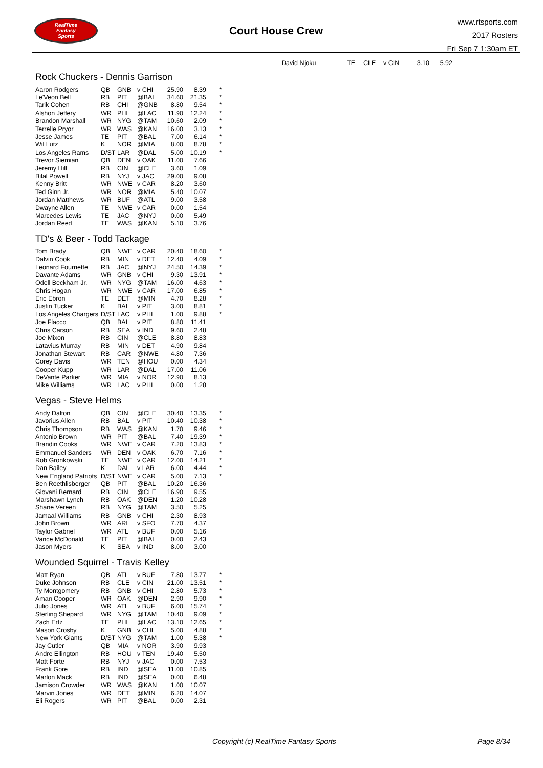RealTime
Fantasy
Sports
Court House Crew
www.rtsports.com
2017 Rosters
Fri Sep 7 1:30am ET
| David Njoku | TE | CLE | v CIN | 3.10 | 5.92 |
Rock Chuckers - Dennis Garrison
| Aaron Rodgers | QB | GNB | v CHI | 25.90 | 8.39 | * |
| Le'Veon Bell | RB | PIT | @BAL | 34.60 | 21.35 | * |
| Tarik Cohen | RB | CHI | @GNB | 8.80 | 9.54 | * |
| Alshon Jeffery | WR | PHI | @LAC | 11.90 | 12.24 | * |
| Brandon Marshall | WR | NYG | @TAM | 10.60 | 2.09 | * |
| Terrelle Pryor | WR | WAS | @KAN | 16.00 | 3.13 | * |
| Jesse James | TE | PIT | @BAL | 7.00 | 6.14 | * |
| Wil Lutz | K | NOR | @MIA | 8.00 | 8.78 | * |
| Los Angeles Rams | D/ST | LAR | @DAL | 5.00 | 10.19 | * |
| Trevor Siemian | QB | DEN | v OAK | 11.00 | 7.66 | |
| Jeremy Hill | RB | CIN | @CLE | 3.60 | 1.09 | |
| Bilal Powell | RB | NYJ | v JAC | 29.00 | 9.08 | |
| Kenny Britt | WR | NWE | v CAR | 8.20 | 3.60 | |
| Ted Ginn Jr. | WR | NOR | @MIA | 5.40 | 10.07 | |
| Jordan Matthews | WR | BUF | @ATL | 9.00 | 3.58 | |
| Dwayne Allen | TE | NWE | v CAR | 0.00 | 1.54 | |
| Marcedes Lewis | TE | JAC | @NYJ | 0.00 | 5.49 | |
| Jordan Reed | TE | WAS | @KAN | 5.10 | 3.76 | |
TD's & Beer - Todd Tackage
| Tom Brady | QB | NWE | v CAR | 20.40 | 18.60 | * |
| Dalvin Cook | RB | MIN | v DET | 12.40 | 4.09 | * |
| Leonard Fournette | RB | JAC | @NYJ | 24.50 | 14.39 | * |
| Davante Adams | WR | GNB | v CHI | 9.30 | 13.91 | * |
| Odell Beckham Jr. | WR | NYG | @TAM | 16.00 | 4.63 | * |
| Chris Hogan | WR | NWE | v CAR | 17.00 | 6.85 | * |
| Eric Ebron | TE | DET | @MIN | 4.70 | 8.28 | * |
| Justin Tucker | K | BAL | v PIT | 3.00 | 8.81 | * |
| Los Angeles Chargers | D/ST | LAC | v PHI | 1.00 | 9.88 | * |
| Joe Flacco | QB | BAL | v PIT | 8.80 | 11.41 | |
| Chris Carson | RB | SEA | v IND | 9.60 | 2.48 | |
| Joe Mixon | RB | CIN | @CLE | 8.80 | 8.83 | |
| Latavius Murray | RB | MIN | v DET | 4.90 | 9.84 | |
| Jonathan Stewart | RB | CAR | @NWE | 4.80 | 7.36 | |
| Corey Davis | WR | TEN | @HOU | 0.00 | 4.34 | |
| Cooper Kupp | WR | LAR | @DAL | 17.00 | 11.06 | |
| DeVante Parker | WR | MIA | v NOR | 12.90 | 8.13 | |
| Mike Williams | WR | LAC | v PHI | 0.00 | 1.28 | |
Vegas - Steve Helms
| Andy Dalton | QB | CIN | @CLE | 30.40 | 13.35 | * |
| Javorius Allen | RB | BAL | v PIT | 10.40 | 10.38 | * |
| Chris Thompson | RB | WAS | @KAN | 1.70 | 9.46 | * |
| Antonio Brown | WR | PIT | @BAL | 7.40 | 19.39 | * |
| Brandin Cooks | WR | NWE | v CAR | 7.20 | 13.83 | * |
| Emmanuel Sanders | WR | DEN | v OAK | 6.70 | 7.16 | * |
| Rob Gronkowski | TE | NWE | v CAR | 12.00 | 14.21 | * |
| Dan Bailey | K | DAL | v LAR | 6.00 | 4.44 | * |
| New England Patriots | D/ST | NWE | v CAR | 5.00 | 7.13 | * |
| Ben Roethlisberger | QB | PIT | @BAL | 10.20 | 16.36 | |
| Giovani Bernard | RB | CIN | @CLE | 16.90 | 9.55 | |
| Marshawn Lynch | RB | OAK | @DEN | 1.20 | 10.28 | |
| Shane Vereen | RB | NYG | @TAM | 3.50 | 5.25 | |
| Jamaal Williams | RB | GNB | v CHI | 2.30 | 8.93 | |
| John Brown | WR | ARI | v SFO | 7.70 | 4.37 | |
| Taylor Gabriel | WR | ATL | v BUF | 0.00 | 5.16 | |
| Vance McDonald | TE | PIT | @BAL | 0.00 | 2.43 | |
| Jason Myers | K | SEA | v IND | 8.00 | 3.00 | |
Wounded Squirrel - Travis Kelley
| Matt Ryan | QB | ATL | v BUF | 7.80 | 13.77 | * |
| Duke Johnson | RB | CLE | v CIN | 21.00 | 13.51 | * |
| Ty Montgomery | RB | GNB | v CHI | 2.80 | 5.73 | * |
| Amari Cooper | WR | OAK | @DEN | 2.90 | 9.90 | * |
| Julio Jones | WR | ATL | v BUF | 6.00 | 15.74 | * |
| Sterling Shepard | WR | NYG | @TAM | 10.40 | 9.09 | * |
| Zach Ertz | TE | PHI | @LAC | 13.10 | 12.65 | * |
| Mason Crosby | K | GNB | v CHI | 5.00 | 4.88 | * |
| New York Giants | D/ST | NYG | @TAM | 1.00 | 5.38 | * |
| Jay Cutler | QB | MIA | v NOR | 3.90 | 9.93 | |
| Andre Ellington | RB | HOU | v TEN | 19.40 | 5.50 | |
| Matt Forte | RB | NYJ | v JAC | 0.00 | 7.53 | |
| Frank Gore | RB | IND | @SEA | 11.00 | 10.85 | |
| Marlon Mack | RB | IND | @SEA | 0.00 | 6.48 | |
| Jamison Crowder | WR | WAS | @KAN | 1.00 | 10.07 | |
| Marvin Jones | WR | DET | @MIN | 6.20 | 14.07 | |
| Eli Rogers | WR | PIT | @BAL | 0.00 | 2.31 | |
Copyright (c) RealTime Fantasy Sports Page 8/34